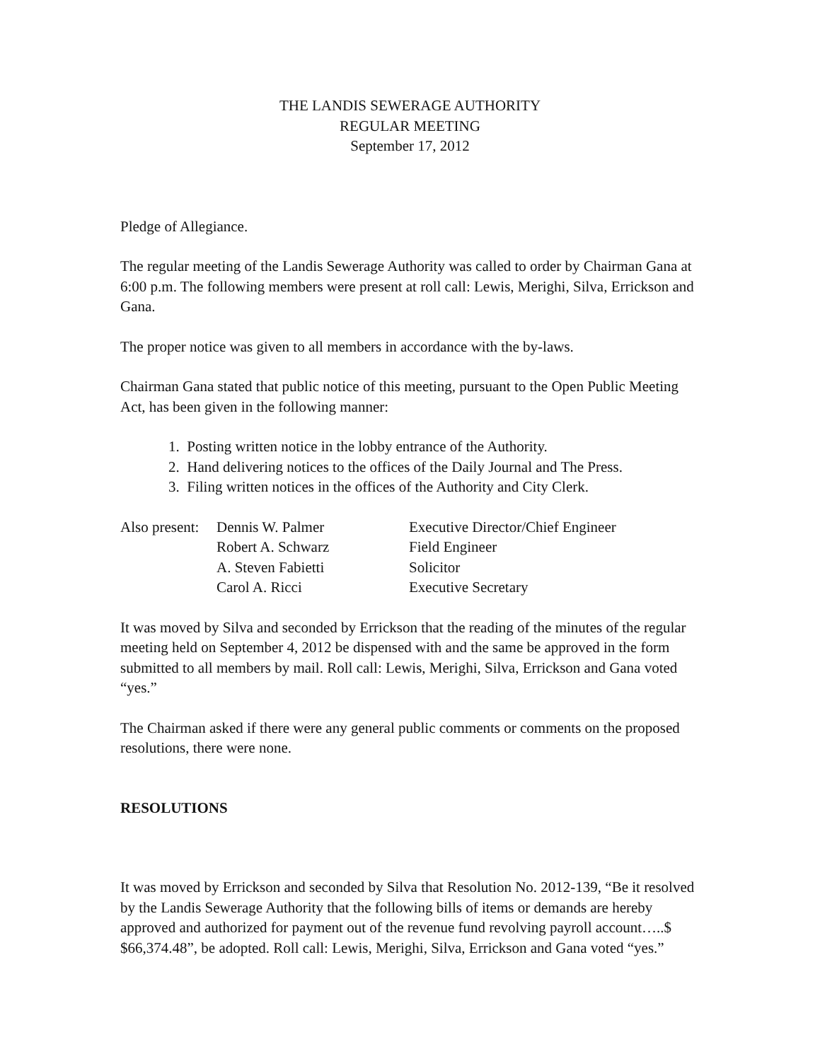THE LANDIS SEWERAGE AUTHORITY
REGULAR MEETING
September 17, 2012
Pledge of Allegiance.
The regular meeting of the Landis Sewerage Authority was called to order by Chairman Gana at 6:00 p.m. The following members were present at roll call: Lewis, Merighi, Silva, Errickson and Gana.
The proper notice was given to all members in accordance with the by-laws.
Chairman Gana stated that public notice of this meeting, pursuant to the Open Public Meeting Act, has been given in the following manner:
1. Posting written notice in the lobby entrance of the Authority.
2. Hand delivering notices to the offices of the Daily Journal and The Press.
3. Filing written notices in the offices of the Authority and City Clerk.
| Also present: | Dennis W. Palmer | Executive Director/Chief Engineer |
| | Robert A. Schwarz | Field Engineer |
| | A. Steven Fabietti | Solicitor |
| | Carol A. Ricci | Executive Secretary |
It was moved by Silva and seconded by Errickson that the reading of the minutes of the regular meeting held on September 4, 2012 be dispensed with and the same be approved in the form submitted to all members by mail. Roll call: Lewis, Merighi, Silva, Errickson and Gana voted “yes.”
The Chairman asked if there were any general public comments or comments on the proposed resolutions, there were none.
RESOLUTIONS
It was moved by Errickson and seconded by Silva that Resolution No. 2012-139, “Be it resolved by the Landis Sewerage Authority that the following bills of items or demands are hereby approved and authorized for payment out of the revenue fund revolving payroll account…..$ $66,374.48”, be adopted. Roll call: Lewis, Merighi, Silva, Errickson and Gana voted “yes.”